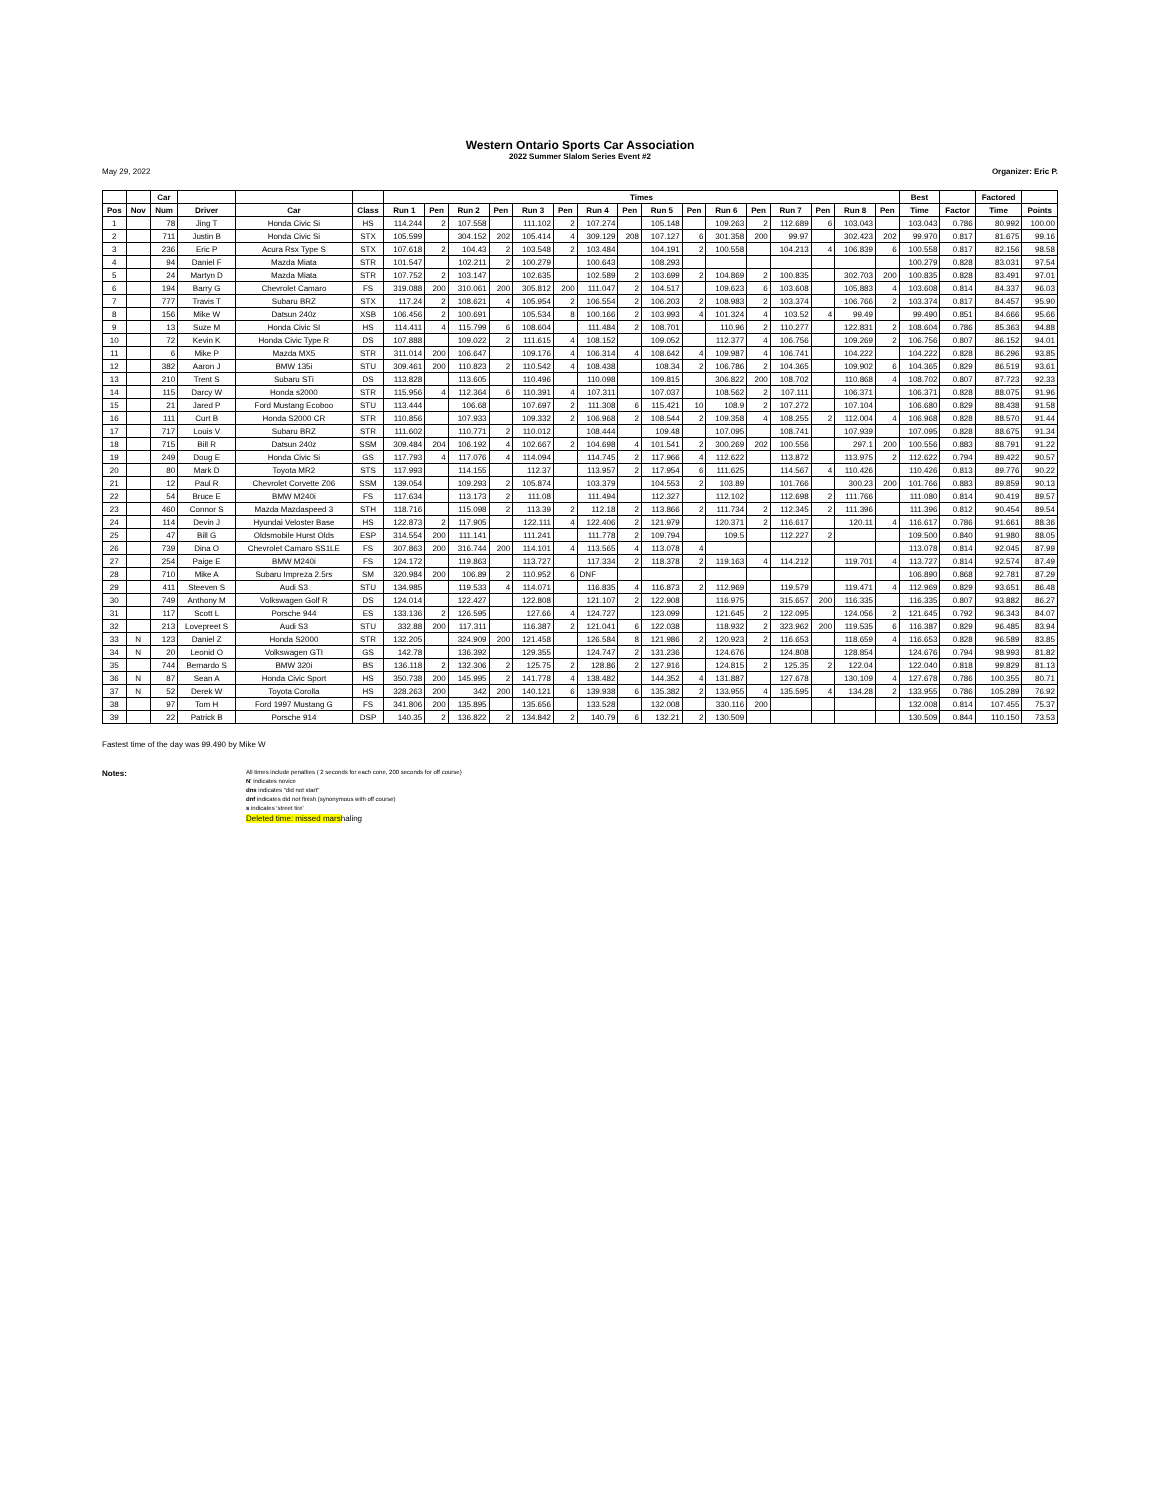Western Ontario Sports Car Association
2022 Summer Slalom Series Event #2
May 29, 2022 Organizer: Eric P.
| | | Car | | | | Times | | | | | | | | | | | | | | | | Best | | Factored | |
| --- | --- | --- | --- | --- | --- | --- | --- | --- | --- | --- | --- | --- | --- | --- | --- | --- | --- | --- | --- | --- | --- | --- | --- | --- | --- |
| Pos | Nov | Num | Driver | Car | Class | Run 1 | Pen | Run 2 | Pen | Run 3 | Pen | Run 4 | Pen | Run 5 | Pen | Run 6 | Pen | Run 7 | Pen | Run 8 | Pen | Time | Factor | Time | Points |
| 1 | | 78 | Jing T | Honda Civic Si | HS | 114.244 | 2 | 107.558 | | 111.102 | 2 | 107.274 | | 105.148 | | 109.263 | 2 | 112.689 | 6 | 103.043 | | 103.043 | 0.786 | 80.992 | 100.00 |
| 2 | | 711 | Justin B | Honda Civic Si | STX | 105.599 | | 304.152 | 202 | 105.414 | 4 | 309.129 | 208 | 107.127 | 6 | 301.358 | 200 | 99.97 | | 302.423 | 202 | 99.970 | 0.817 | 81.675 | 99.16 |
| 3 | | 236 | Eric P | Acura Rsx Type S | STX | 107.618 | 2 | 104.43 | 2 | 103.548 | 2 | 103.484 | | 104.191 | 2 | 100.558 | | 104.213 | 4 | 106.839 | 6 | 100.558 | 0.817 | 82.156 | 98.58 |
| 4 | | 94 | Daniel F | Mazda Miata | STR | 101.547 | | 102.211 | 2 | 100.279 | | 100.643 | | 108.293 | | | | | | | | 100.279 | 0.828 | 83.031 | 97.54 |
| 5 | | 24 | Martyn D | Mazda Miata | STR | 107.752 | 2 | 103.147 | | 102.635 | | 102.589 | 2 | 103.699 | 2 | 104.869 | 2 | 100.835 | | 302.703 | 200 | 100.835 | 0.828 | 83.491 | 97.01 |
| 6 | | 194 | Barry G | Chevrolet Camaro | FS | 319.088 | 200 | 310.061 | 200 | 305.812 | 200 | 111.047 | 2 | 104.517 | | 109.623 | 6 | 103.608 | | 105.883 | 4 | 103.608 | 0.814 | 84.337 | 96.03 |
| 7 | | 777 | Travis T | Subaru BRZ | STX | 117.24 | 2 | 108.621 | 4 | 105.954 | 2 | 106.554 | 2 | 106.203 | 2 | 108.983 | 2 | 103.374 | | 106.766 | 2 | 103.374 | 0.817 | 84.457 | 95.90 |
| 8 | | 156 | Mike W | Datsun 240z | XSB | 106.456 | 2 | 100.691 | | 105.534 | 8 | 100.166 | 2 | 103.993 | 4 | 101.324 | 4 | 103.52 | 4 | 99.49 | | 99.490 | 0.851 | 84.666 | 95.66 |
| 9 | | 13 | Suze M | Honda Civic SI | HS | 114.411 | 4 | 115.799 | 6 | 108.604 | | 111.484 | 2 | 108.701 | | 110.96 | 2 | 110.277 | | 122.831 | 2 | 108.604 | 0.786 | 85.363 | 94.88 |
| 10 | | 72 | Kevin K | Honda Civic Type R | DS | 107.888 | | 109.022 | 2 | 111.615 | 4 | 108.152 | | 109.052 | | 112.377 | 4 | 106.756 | | 109.269 | 2 | 106.756 | 0.807 | 86.152 | 94.01 |
| 11 | | 6 | Mike P | Mazda MX5 | STR | 311.014 | 200 | 106.647 | | 109.176 | 4 | 106.314 | 4 | 108.642 | 4 | 109.987 | 4 | 106.741 | | 104.222 | | 104.222 | 0.828 | 86.296 | 93.85 |
| 12 | | 382 | Aaron J | BMW 135i | STU | 309.461 | 200 | 110.823 | 2 | 110.542 | 4 | 108.438 | | 108.34 | 2 | 106.786 | 2 | 104.365 | | 109.902 | 6 | 104.365 | 0.829 | 86.519 | 93.61 |
| 13 | | 210 | Trent S | Subaru STi | DS | 113.828 | | 113.605 | | 110.496 | | 110.098 | | 109.815 | | 306.822 | 200 | 108.702 | | 110.868 | 4 | 108.702 | 0.807 | 87.723 | 92.33 |
| 14 | | 115 | Darcy W | Honda s2000 | STR | 115.956 | 4 | 112.364 | 6 | 110.391 | 4 | 107.311 | | 107.037 | | 108.562 | 2 | 107.111 | | 106.371 | | 106.371 | 0.828 | 88.075 | 91.96 |
| 15 | | 21 | Jared P | Ford Mustang Ecoboo | STU | 113.444 | | 106.68 | | 107.697 | 2 | 111.308 | 6 | 115.421 | 10 | 108.9 | 2 | 107.272 | | 107.104 | | 106.680 | 0.829 | 88.438 | 91.58 |
| 16 | | 111 | Curt B | Honda S2000 CR | STR | 110.856 | | 107.933 | | 109.332 | 2 | 106.968 | 2 | 108.544 | 2 | 109.358 | 4 | 108.255 | 2 | 112.004 | 4 | 106.968 | 0.828 | 88.570 | 91.44 |
| 17 | | 717 | Louis V | Subaru BRZ | STR | 111.602 | | 110.771 | 2 | 110.012 | | 108.444 | | 109.48 | | 107.095 | | 108.741 | | 107.939 | | 107.095 | 0.828 | 88.675 | 91.34 |
| 18 | | 715 | Bill R | Datsun 240z | SSM | 309.484 | 204 | 106.192 | 4 | 102.667 | 2 | 104.698 | 4 | 101.541 | 2 | 300.269 | 202 | 100.556 | | 297.1 | 200 | 100.556 | 0.883 | 88.791 | 91.22 |
| 19 | | 249 | Doug E | Honda Civic Si | GS | 117.793 | 4 | 117.076 | 4 | 114.094 | | 114.745 | 2 | 117.966 | 4 | 112.622 | | 113.872 | | 113.975 | 2 | 112.622 | 0.794 | 89.422 | 90.57 |
| 20 | | 80 | Mark D | Toyota MR2 | STS | 117.993 | | 114.155 | | 112.37 | | 113.957 | 2 | 117.954 | 6 | 111.625 | | 114.567 | 4 | 110.426 | | 110.426 | 0.813 | 89.776 | 90.22 |
| 21 | | 12 | Paul R | Chevrolet Corvette Z06 | SSM | 139.054 | | 109.293 | 2 | 105.874 | | 103.379 | | 104.553 | 2 | 103.89 | | 101.766 | | 300.23 | 200 | 101.766 | 0.883 | 89.859 | 90.13 |
| 22 | | 54 | Bruce E | BMW M240i | FS | 117.634 | | 113.173 | 2 | 111.08 | | 111.494 | | 112.327 | | 112.102 | | 112.698 | 2 | 111.766 | | 111.080 | 0.814 | 90.419 | 89.57 |
| 23 | | 460 | Connor S | Mazda Mazdaspeed 3 | STH | 118.716 | | 115.098 | 2 | 113.39 | 2 | 112.18 | 2 | 113.866 | 2 | 111.734 | 2 | 112.345 | 2 | 111.396 | | 111.396 | 0.812 | 90.454 | 89.54 |
| 24 | | 114 | Devin J | Hyundai Veloster Base | HS | 122.873 | 2 | 117.905 | | 122.111 | 4 | 122.406 | 2 | 121.979 | | 120.371 | 2 | 116.617 | | 120.11 | 4 | 116.617 | 0.786 | 91.661 | 88.36 |
| 25 | | 47 | Bill G | Oldsmobile Hurst Olds | ESP | 314.554 | 200 | 111.141 | | 111.241 | | 111.778 | 2 | 109.794 | | 109.5 | | 112.227 | 2 | | | 109.500 | 0.840 | 91.980 | 88.05 |
| 26 | | 739 | Dina O | Chevrolet Camaro SS1LE | FS | 307.863 | 200 | 316.744 | 200 | 114.101 | 4 | 113.565 | 4 | 113.078 | 4 | | | | | | | 113.078 | 0.814 | 92.045 | 87.99 |
| 27 | | 254 | Paige E | BMW M240i | FS | 124.172 | | 119.863 | | 113.727 | | 117.334 | 2 | 118.378 | 2 | 119.163 | 4 | 114.212 | | 119.701 | 4 | 113.727 | 0.814 | 92.574 | 87.49 |
| 28 | | 710 | Mike A | Subaru Impreza 2.5rs | SM | 320.984 | 200 | 106.89 | 2 | 110.952 | 6 | DNF | | | | | | | | | | 106.890 | 0.868 | 92.781 | 87.29 |
| 29 | | 411 | Steeven S | Audi S3 | STU | 134.985 | | 119.533 | 4 | 114.071 | | 116.835 | 4 | 116.873 | 2 | 112.969 | | 119.579 | | 119.471 | 4 | 112.969 | 0.829 | 93.651 | 86.48 |
| 30 | | 749 | Anthony M | Volkswagen Golf R | DS | 124.014 | | 122.427 | | 122.808 | | 121.107 | 2 | 122.908 | | 116.975 | | 315.657 | 200 | 116.335 | | 116.335 | 0.807 | 93.882 | 86.27 |
| 31 | | 117 | Scott L | Porsche 944 | ES | 133.136 | 2 | 126.595 | | 127.66 | 4 | 124.727 | | 123.099 | | 121.645 | 2 | 122.095 | | 124.056 | 2 | 121.645 | 0.792 | 96.343 | 84.07 |
| 32 | | 213 | Lovepreet S | Audi S3 | STU | 332.88 | 200 | 117.311 | | 116.387 | 2 | 121.041 | 6 | 122.038 | | 118.932 | 2 | 323.962 | 200 | 119.535 | 6 | 116.387 | 0.829 | 96.485 | 83.94 |
| 33 | N | 123 | Daniel Z | Honda S2000 | STR | 132.205 | | 324.909 | 200 | 121.458 | | 126.584 | 8 | 121.986 | 2 | 120.923 | 2 | 116.653 | | 118.659 | 4 | 116.653 | 0.828 | 96.589 | 83.85 |
| 34 | N | 20 | Leonid O | Volkswagen GTI | GS | 142.78 | | 136.392 | | 129.355 | | 124.747 | 2 | 131.236 | | 124.676 | | 124.808 | | 128.854 | | 124.676 | 0.794 | 98.993 | 81.82 |
| 35 | | 744 | Bernardo S | BMW 320i | BS | 136.118 | 2 | 132.306 | 2 | 125.75 | 2 | 128.86 | 2 | 127.916 | | 124.815 | 2 | 125.35 | 2 | 122.04 | | 122.040 | 0.818 | 99.829 | 81.13 |
| 36 | N | 87 | Sean A | Honda Civic Sport | HS | 350.738 | 200 | 145.995 | 2 | 141.778 | 4 | 138.482 | | 144.352 | 4 | 131.887 | | 127.678 | | 130.109 | 4 | 127.678 | 0.786 | 100.355 | 80.71 |
| 37 | N | 52 | Derek W | Toyota Corolla | HS | 328.263 | 200 | 342 | 200 | 140.121 | 6 | 139.938 | 6 | 135.382 | 2 | 133.955 | 4 | 135.595 | 4 | 134.28 | 2 | 133.955 | 0.786 | 105.289 | 76.92 |
| 38 | | 97 | Tom H | Ford 1997 Mustang G | FS | 341.806 | 200 | 135.895 | | 135.656 | | 133.528 | | 132.008 | | 330.116 | 200 | | | | | 132.008 | 0.814 | 107.455 | 75.37 |
| 39 | | 22 | Patrick B | Porsche 914 | DSP | 140.35 | 2 | 136.822 | 2 | 134.842 | 2 | 140.79 | 6 | 132.21 | 2 | 130.509 | | | | | | 130.509 | 0.844 | 110.150 | 73.53 |
Fastest time of the day was 99.490 by Mike W
Notes:
All times include penalties ( 2 seconds for each cone, 200 seconds for off course)
N' indicates novice
dns indicates "did not start"
dnf indicates did not finish (synonymous with off course)
s indicates 'street tire'
Deleted time: missed marshaling